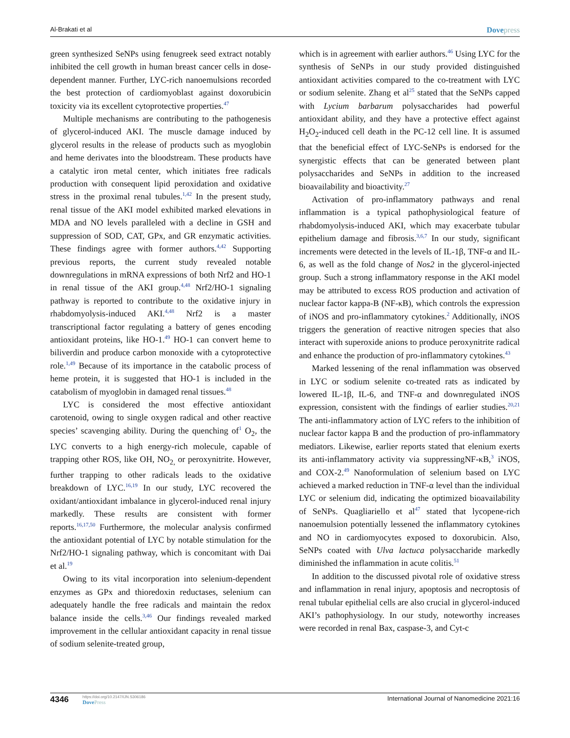Al-Brakati et al
Dovepress
green synthesized SeNPs using fenugreek seed extract notably inhibited the cell growth in human breast cancer cells in dose-dependent manner. Further, LYC-rich nanoemulsions recorded the best protection of cardiomyoblast against doxorubicin toxicity via its excellent cytoprotective properties.<sup>47</sup>
Multiple mechanisms are contributing to the pathogenesis of glycerol-induced AKI. The muscle damage induced by glycerol results in the release of products such as myoglobin and heme derivates into the bloodstream. These products have a catalytic iron metal center, which initiates free radicals production with consequent lipid peroxidation and oxidative stress in the proximal renal tubules.<sup>1,42</sup> In the present study, renal tissue of the AKI model exhibited marked elevations in MDA and NO levels paralleled with a decline in GSH and suppression of SOD, CAT, GPx, and GR enzymatic activities. These findings agree with former authors.<sup>4,42</sup> Supporting previous reports, the current study revealed notable downregulations in mRNA expressions of both Nrf2 and HO-1 in renal tissue of the AKI group.<sup>4,48</sup> Nrf2/HO-1 signaling pathway is reported to contribute to the oxidative injury in rhabdomyolysis-induced AKI.<sup>4,48</sup> Nrf2 is a master transcriptional factor regulating a battery of genes encoding antioxidant proteins, like HO-1.<sup>49</sup> HO-1 can convert heme to biliverdin and produce carbon monoxide with a cytoprotective role.<sup>1,49</sup> Because of its importance in the catabolic process of heme protein, it is suggested that HO-1 is included in the catabolism of myoglobin in damaged renal tissues.<sup>48</sup>
LYC is considered the most effective antioxidant carotenoid, owing to single oxygen radical and other reactive species’ scavenging ability. During the quenching of<sup>1</sup> O<sub>2</sub>, the LYC converts to a high energy-rich molecule, capable of trapping other ROS, like OH, NO<sub>2,</sub> or peroxynitrite. However, further trapping to other radicals leads to the oxidative breakdown of LYC.<sup>16,19</sup> In our study, LYC recovered the oxidant/antioxidant imbalance in glycerol-induced renal injury markedly. These results are consistent with former reports.<sup>16,17,50</sup> Furthermore, the molecular analysis confirmed the antioxidant potential of LYC by notable stimulation for the Nrf2/HO-1 signaling pathway, which is concomitant with Dai et al.<sup>19</sup>
Owing to its vital incorporation into selenium-dependent enzymes as GPx and thioredoxin reductases, selenium can adequately handle the free radicals and maintain the redox balance inside the cells.<sup>3,46</sup> Our findings revealed marked improvement in the cellular antioxidant capacity in renal tissue of sodium selenite-treated group,
which is in agreement with earlier authors.<sup>46</sup> Using LYC for the synthesis of SeNPs in our study provided distinguished antioxidant activities compared to the co-treatment with LYC or sodium selenite. Zhang et al<sup>25</sup> stated that the SeNPs capped with Lycium barbarum polysaccharides had powerful antioxidant ability, and they have a protective effect against H<sub>2</sub>O<sub>2</sub>-induced cell death in the PC-12 cell line. It is assumed that the beneficial effect of LYC-SeNPs is endorsed for the synergistic effects that can be generated between plant polysaccharides and SeNPs in addition to the increased bioavailability and bioactivity.<sup>27</sup>
Activation of pro-inflammatory pathways and renal inflammation is a typical pathophysiological feature of rhabdomyolysis-induced AKI, which may exacerbate tubular epithelium damage and fibrosis.<sup>3,6,7</sup> In our study, significant increments were detected in the levels of IL-1β, TNF-α and IL-6, as well as the fold change of Nos2 in the glycerol-injected group. Such a strong inflammatory response in the AKI model may be attributed to excess ROS production and activation of nuclear factor kappa-B (NF-κB), which controls the expression of iNOS and pro-inflammatory cytokines.<sup>2</sup> Additionally, iNOS triggers the generation of reactive nitrogen species that also interact with superoxide anions to produce peroxynitrite radical and enhance the production of pro-inflammatory cytokines.<sup>43</sup>
Marked lessening of the renal inflammation was observed in LYC or sodium selenite co-treated rats as indicated by lowered IL-1β, IL-6, and TNF-α and downregulated iNOS expression, consistent with the findings of earlier studies.<sup>20,21</sup> The anti-inflammatory action of LYC refers to the inhibition of nuclear factor kappa B and the production of pro-inflammatory mediators. Likewise, earlier reports stated that elenium exerts its anti-inflammatory activity via suppressingNF-κB,<sup>3</sup> iNOS, and COX-2.<sup>49</sup> Nanoformulation of selenium based on LYC achieved a marked reduction in TNF-α level than the individual LYC or selenium did, indicating the optimized bioavailability of SeNPs. Quagliariello et al<sup>47</sup> stated that lycopene-rich nanoemulsion potentially lessened the inflammatory cytokines and NO in cardiomyocytes exposed to doxorubicin. Also, SeNPs coated with Ulva lactuca polysaccharide markedly diminished the inflammation in acute colitis.<sup>51</sup>
In addition to the discussed pivotal role of oxidative stress and inflammation in renal injury, apoptosis and necroptosis of renal tubular epithelial cells are also crucial in glycerol-induced AKI’s pathophysiology. In our study, noteworthy increases were recorded in renal Bax, caspase-3, and Cyt-c
4346
https://doi.org/10.2147/IJN.S306186
DovePress
International Journal of Nanomedicine 2021:16